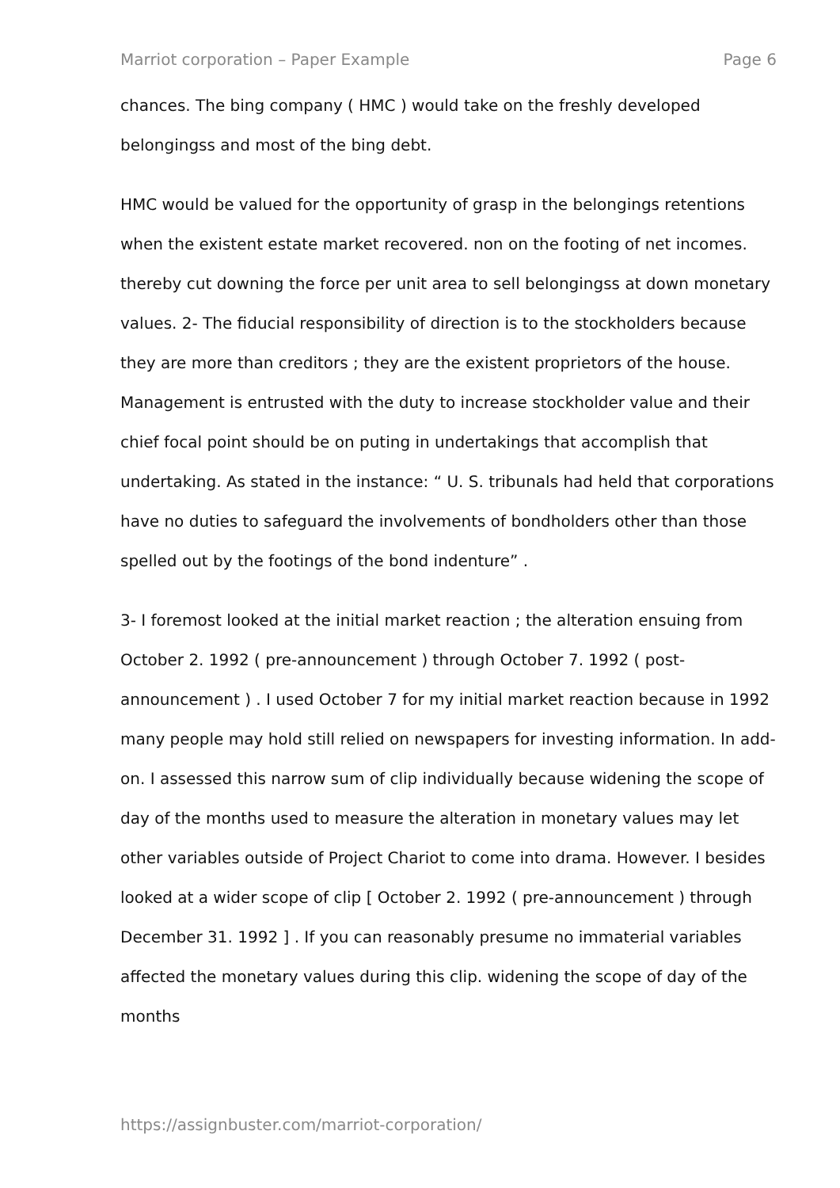Marriot corporation – Paper Example Page 6
chances. The bing company ( HMC ) would take on the freshly developed belongingss and most of the bing debt.
HMC would be valued for the opportunity of grasp in the belongings retentions when the existent estate market recovered. non on the footing of net incomes. thereby cut downing the force per unit area to sell belongingss at down monetary values. 2- The fiducial responsibility of direction is to the stockholders because they are more than creditors ; they are the existent proprietors of the house. Management is entrusted with the duty to increase stockholder value and their chief focal point should be on puting in undertakings that accomplish that undertaking. As stated in the instance: “ U. S. tribunals had held that corporations have no duties to safeguard the involvements of bondholders other than those spelled out by the footings of the bond indenture” .
3- I foremost looked at the initial market reaction ; the alteration ensuing from October 2. 1992 ( pre-announcement ) through October 7. 1992 ( post-announcement ) . I used October 7 for my initial market reaction because in 1992 many people may hold still relied on newspapers for investing information. In add-on. I assessed this narrow sum of clip individually because widening the scope of day of the months used to measure the alteration in monetary values may let other variables outside of Project Chariot to come into drama. However. I besides looked at a wider scope of clip [ October 2. 1992 ( pre-announcement ) through December 31. 1992 ] . If you can reasonably presume no immaterial variables affected the monetary values during this clip. widening the scope of day of the months
https://assignbuster.com/marriot-corporation/